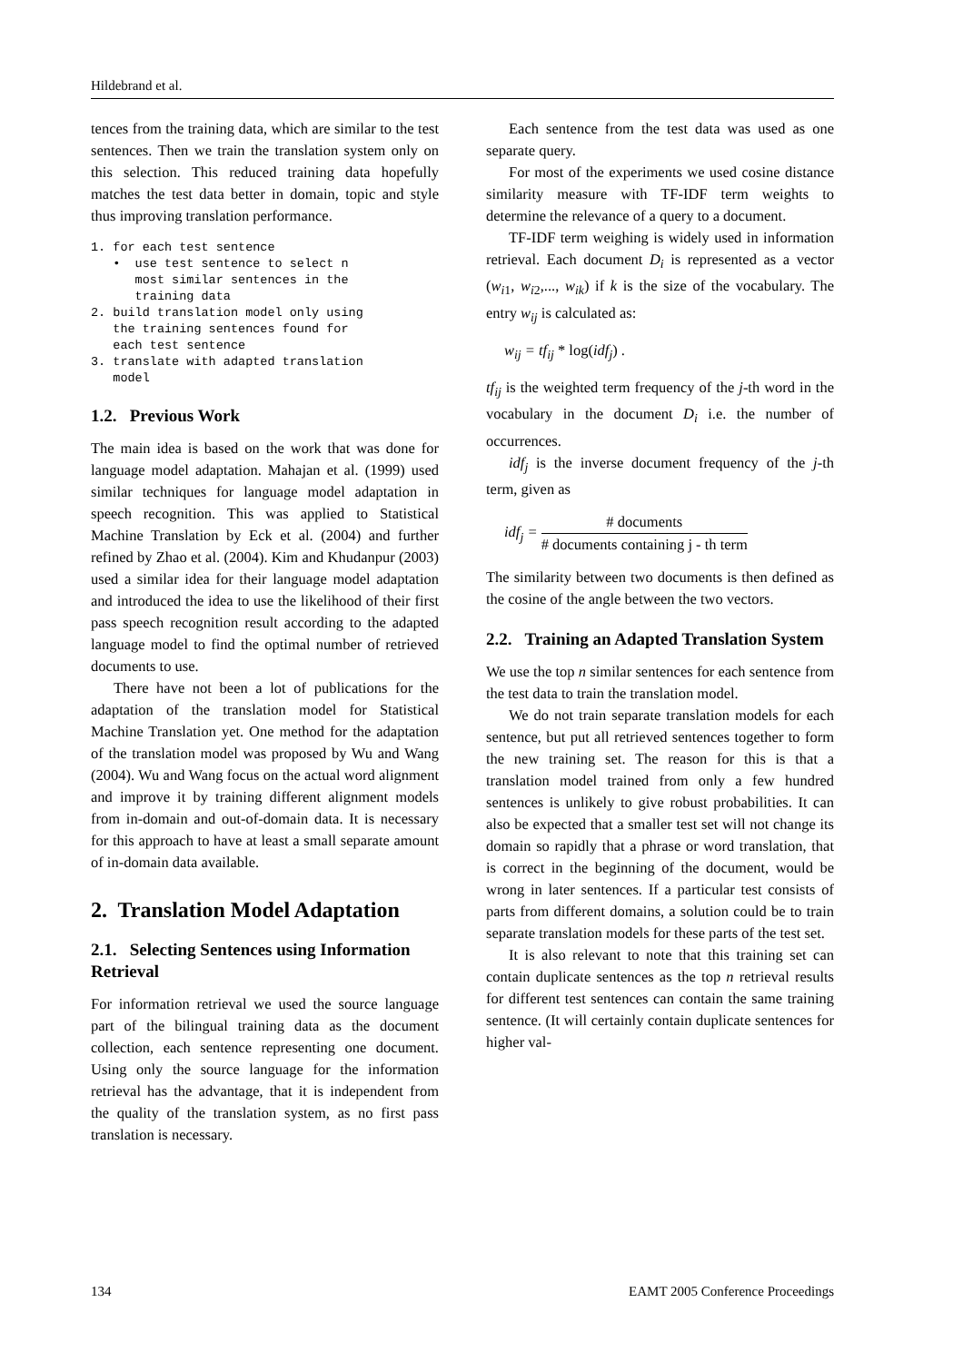Hildebrand et al.
tences from the training data, which are similar to the test sentences. Then we train the translation system only on this selection. This reduced training data hopefully matches the test data better in domain, topic and style thus improving translation performance.
1. for each test sentence
   •  use test sentence to select n
      most similar sentences in the
      training data
2. build translation model only using
   the training sentences found for
   each test sentence
3. translate with adapted translation
   model
1.2. Previous Work
The main idea is based on the work that was done for language model adaptation. Mahajan et al. (1999) used similar techniques for language model adaptation in speech recognition. This was applied to Statistical Machine Translation by Eck et al. (2004) and further refined by Zhao et al. (2004). Kim and Khudanpur (2003) used a similar idea for their language model adaptation and introduced the idea to use the likelihood of their first pass speech recognition result according to the adapted language model to find the optimal number of retrieved documents to use.
There have not been a lot of publications for the adaptation of the translation model for Statistical Machine Translation yet. One method for the adaptation of the translation model was proposed by Wu and Wang (2004). Wu and Wang focus on the actual word alignment and improve it by training different alignment models from in-domain and out-of-domain data. It is necessary for this approach to have at least a small separate amount of in-domain data available.
2. Translation Model Adaptation
2.1. Selecting Sentences using Information Retrieval
For information retrieval we used the source language part of the bilingual training data as the document collection, each sentence representing one document. Using only the source language for the information retrieval has the advantage, that it is independent from the quality of the translation system, as no first pass translation is necessary.
Each sentence from the test data was used as one separate query.
For most of the experiments we used cosine distance similarity measure with TF-IDF term weights to determine the relevance of a query to a document.
TF-IDF term weighing is widely used in information retrieval. Each document D<sub>i</sub> is represented as a vector (w<sub>i1</sub>, w<sub>i2</sub>,..., w<sub>ik</sub>) if k is the size of the vocabulary. The entry w<sub>ij</sub> is calculated as:
w<sub>ij</sub> = tf<sub>ij</sub> * log(idf<sub>j</sub>) .
tf<sub>ij</sub> is the weighted term frequency of the j-th word in the vocabulary in the document D<sub>i</sub> i.e. the number of occurrences.
idf<sub>j</sub> is the inverse document frequency of the j-th term, given as
idf<sub>j</sub> = # documents # documents containing j - th term
The similarity between two documents is then defined as the cosine of the angle between the two vectors.
2.2. Training an Adapted Translation System
We use the top n similar sentences for each sentence from the test data to train the translation model.
We do not train separate translation models for each sentence, but put all retrieved sentences together to form the new training set. The reason for this is that a translation model trained from only a few hundred sentences is unlikely to give robust probabilities. It can also be expected that a smaller test set will not change its domain so rapidly that a phrase or word translation, that is correct in the beginning of the document, would be wrong in later sentences. If a particular test consists of parts from different domains, a solution could be to train separate translation models for these parts of the test set.
It is also relevant to note that this training set can contain duplicate sentences as the top n retrieval results for different test sentences can contain the same training sentence. (It will certainly contain duplicate sentences for higher val-
134 EAMT 2005 Conference Proceedings